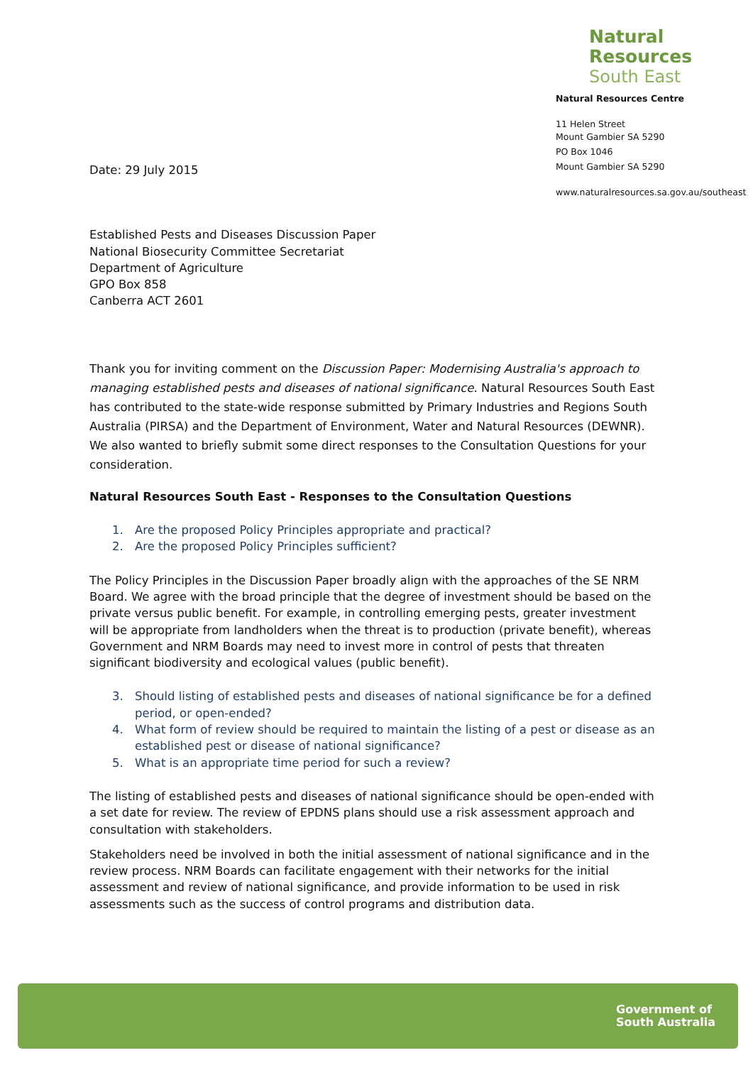Natural Resources
South East
Natural Resources Centre
11 Helen Street
Mount Gambier SA 5290
PO Box 1046
Mount Gambier SA 5290
www.naturalresources.sa.gov.au/southeast
Date: 29 July 2015
Established Pests and Diseases Discussion Paper
National Biosecurity Committee Secretariat
Department of Agriculture
GPO Box 858
Canberra ACT 2601
Thank you for inviting comment on the Discussion Paper: Modernising Australia's approach to managing established pests and diseases of national significance. Natural Resources South East has contributed to the state-wide response submitted by Primary Industries and Regions South Australia (PIRSA) and the Department of Environment, Water and Natural Resources (DEWNR). We also wanted to briefly submit some direct responses to the Consultation Questions for your consideration.
Natural Resources South East - Responses to the Consultation Questions
1. Are the proposed Policy Principles appropriate and practical?
2. Are the proposed Policy Principles sufficient?
The Policy Principles in the Discussion Paper broadly align with the approaches of the SE NRM Board. We agree with the broad principle that the degree of investment should be based on the private versus public benefit. For example, in controlling emerging pests, greater investment will be appropriate from landholders when the threat is to production (private benefit), whereas Government and NRM Boards may need to invest more in control of pests that threaten significant biodiversity and ecological values (public benefit).
3. Should listing of established pests and diseases of national significance be for a defined period, or open-ended?
4. What form of review should be required to maintain the listing of a pest or disease as an established pest or disease of national significance?
5. What is an appropriate time period for such a review?
The listing of established pests and diseases of national significance should be open-ended with a set date for review. The review of EPDNS plans should use a risk assessment approach and consultation with stakeholders.
Stakeholders need be involved in both the initial assessment of national significance and in the review process. NRM Boards can facilitate engagement with their networks for the initial assessment and review of national significance, and provide information to be used in risk assessments such as the success of control programs and distribution data.
Government of
South Australia